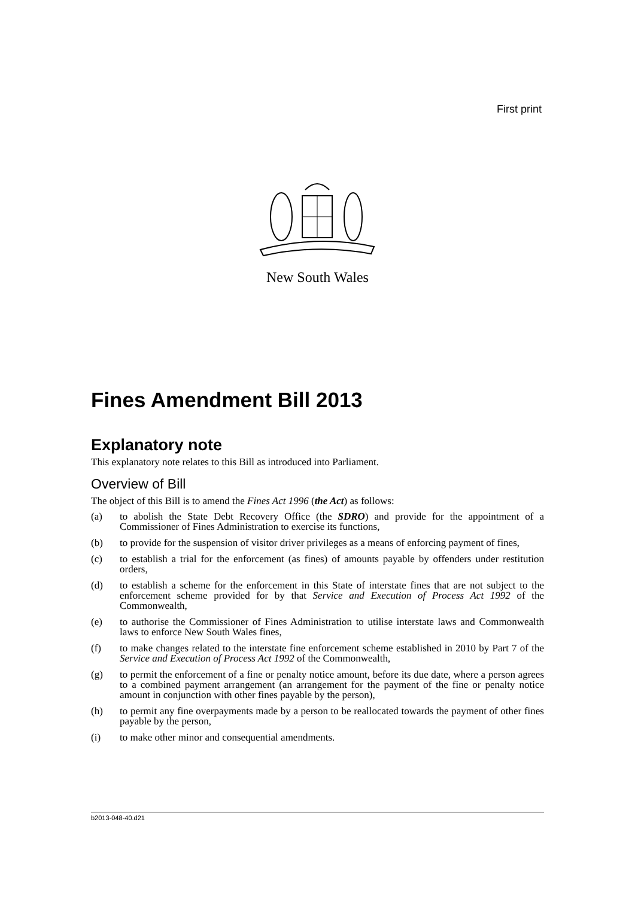First print
New South Wales
Fines Amendment Bill 2013
Explanatory note
This explanatory note relates to this Bill as introduced into Parliament.
Overview of Bill
The object of this Bill is to amend the Fines Act 1996 (the Act) as follows:
(a) to abolish the State Debt Recovery Office (the SDRO) and provide for the appointment of a Commissioner of Fines Administration to exercise its functions,
(b) to provide for the suspension of visitor driver privileges as a means of enforcing payment of fines,
(c) to establish a trial for the enforcement (as fines) of amounts payable by offenders under restitution orders,
(d) to establish a scheme for the enforcement in this State of interstate fines that are not subject to the enforcement scheme provided for by that Service and Execution of Process Act 1992 of the Commonwealth,
(e) to authorise the Commissioner of Fines Administration to utilise interstate laws and Commonwealth laws to enforce New South Wales fines,
(f) to make changes related to the interstate fine enforcement scheme established in 2010 by Part 7 of the Service and Execution of Process Act 1992 of the Commonwealth,
(g) to permit the enforcement of a fine or penalty notice amount, before its due date, where a person agrees to a combined payment arrangement (an arrangement for the payment of the fine or penalty notice amount in conjunction with other fines payable by the person),
(h) to permit any fine overpayments made by a person to be reallocated towards the payment of other fines payable by the person,
(i) to make other minor and consequential amendments.
b2013-048-40.d21